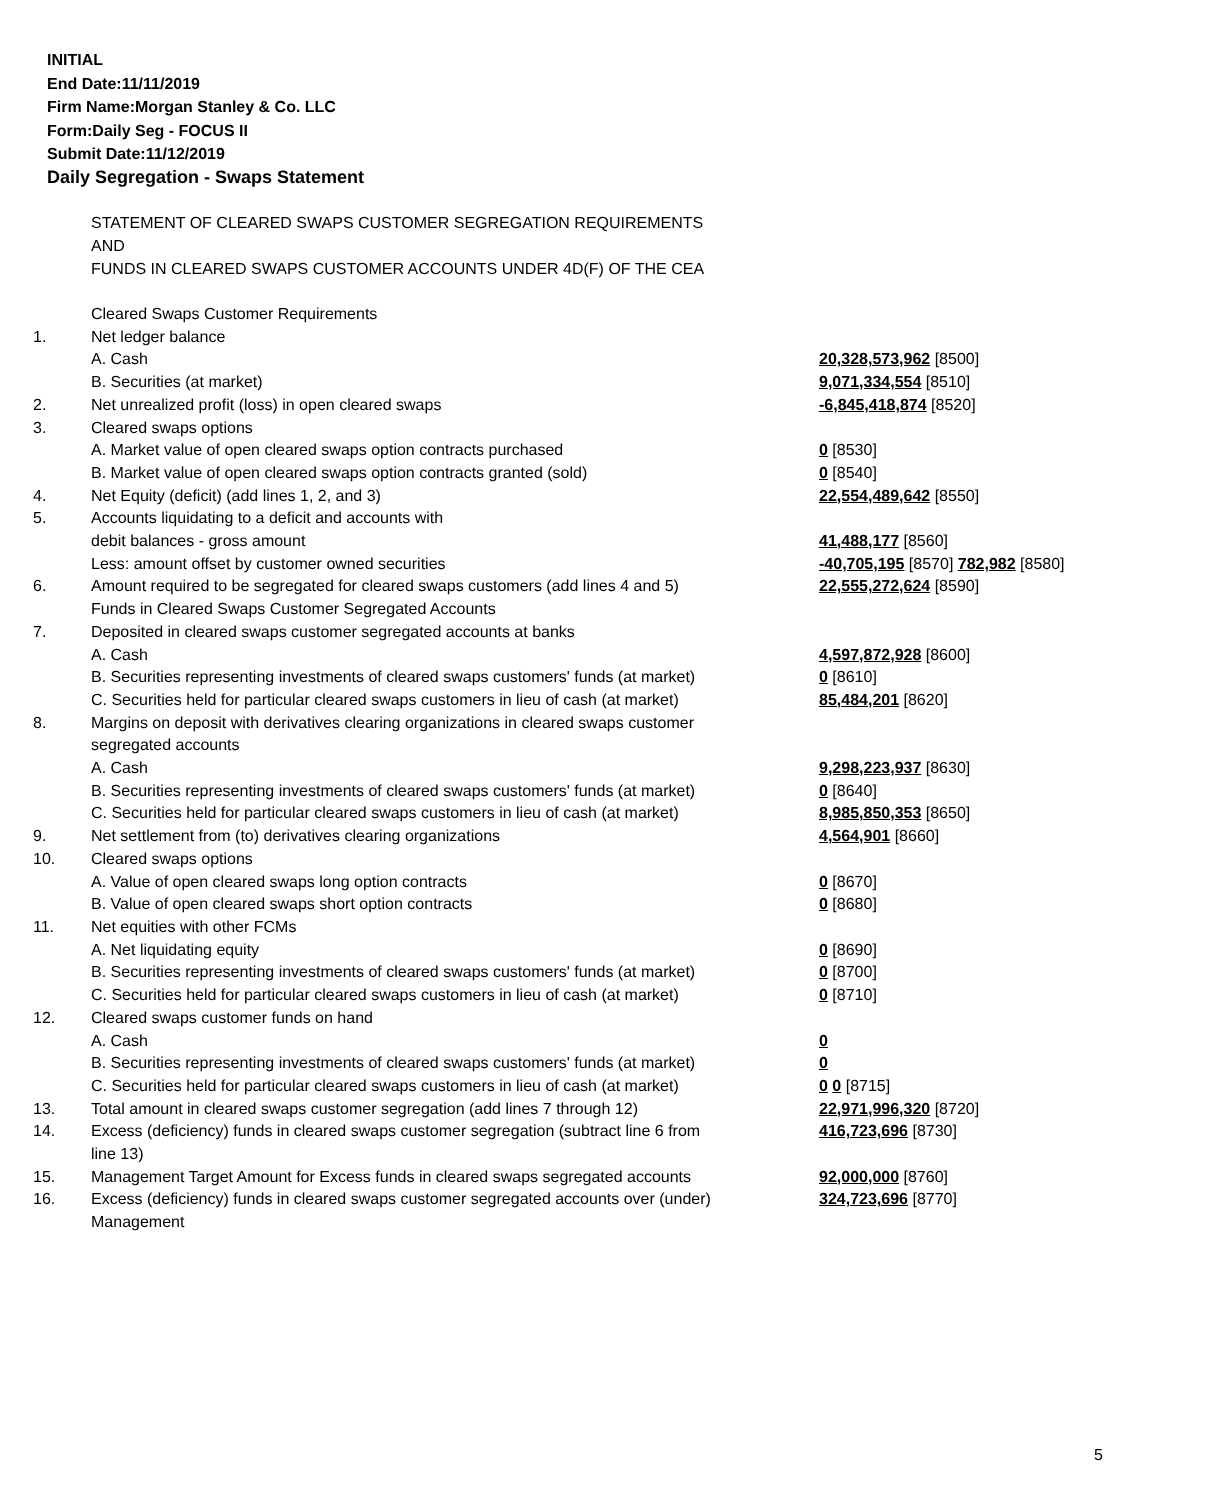INITIAL
End Date:11/11/2019
Firm Name:Morgan Stanley & Co. LLC
Form:Daily Seg - FOCUS II
Submit Date:11/12/2019
Daily Segregation - Swaps Statement
STATEMENT OF CLEARED SWAPS CUSTOMER SEGREGATION REQUIREMENTS
AND
FUNDS IN CLEARED SWAPS CUSTOMER ACCOUNTS UNDER 4D(F) OF THE CEA
| | Cleared Swaps Customer Requirements | |
| 1. | Net ledger balance | |
| | A. Cash | 20,328,573,962 [8500] |
| | B. Securities (at market) | 9,071,334,554 [8510] |
| 2. | Net unrealized profit (loss) in open cleared swaps | -6,845,418,874 [8520] |
| 3. | Cleared swaps options | |
| | A. Market value of open cleared swaps option contracts purchased | 0 [8530] |
| | B. Market value of open cleared swaps option contracts granted (sold) | 0 [8540] |
| 4. | Net Equity (deficit) (add lines 1, 2, and 3) | 22,554,489,642 [8550] |
| 5. | Accounts liquidating to a deficit and accounts with | |
| | debit balances - gross amount | 41,488,177 [8560] |
| | Less: amount offset by customer owned securities | -40,705,195 [8570] 782,982 [8580] |
| 6. | Amount required to be segregated for cleared swaps customers (add lines 4 and 5) | 22,555,272,624 [8590] |
| | Funds in Cleared Swaps Customer Segregated Accounts | |
| 7. | Deposited in cleared swaps customer segregated accounts at banks | |
| | A. Cash | 4,597,872,928 [8600] |
| | B. Securities representing investments of cleared swaps customers' funds (at market) | 0 [8610] |
| | C. Securities held for particular cleared swaps customers in lieu of cash (at market) | 85,484,201 [8620] |
| 8. | Margins on deposit with derivatives clearing organizations in cleared swaps customer segregated accounts | |
| | A. Cash | 9,298,223,937 [8630] |
| | B. Securities representing investments of cleared swaps customers' funds (at market) | 0 [8640] |
| | C. Securities held for particular cleared swaps customers in lieu of cash (at market) | 8,985,850,353 [8650] |
| 9. | Net settlement from (to) derivatives clearing organizations | 4,564,901 [8660] |
| 10. | Cleared swaps options | |
| | A. Value of open cleared swaps long option contracts | 0 [8670] |
| | B. Value of open cleared swaps short option contracts | 0 [8680] |
| 11. | Net equities with other FCMs | |
| | A. Net liquidating equity | 0 [8690] |
| | B. Securities representing investments of cleared swaps customers' funds (at market) | 0 [8700] |
| | C. Securities held for particular cleared swaps customers in lieu of cash (at market) | 0 [8710] |
| 12. | Cleared swaps customer funds on hand | |
| | A. Cash | 0 |
| | B. Securities representing investments of cleared swaps customers' funds (at market) | 0 |
| | C. Securities held for particular cleared swaps customers in lieu of cash (at market) | 0 0 [8715] |
| 13. | Total amount in cleared swaps customer segregation (add lines 7 through 12) | 22,971,996,320 [8720] |
| 14. | Excess (deficiency) funds in cleared swaps customer segregation (subtract line 6 from line 13) | 416,723,696 [8730] |
| 15. | Management Target Amount for Excess funds in cleared swaps segregated accounts | 92,000,000 [8760] |
| 16. | Excess (deficiency) funds in cleared swaps customer segregated accounts over (under) Management | 324,723,696 [8770] |
5